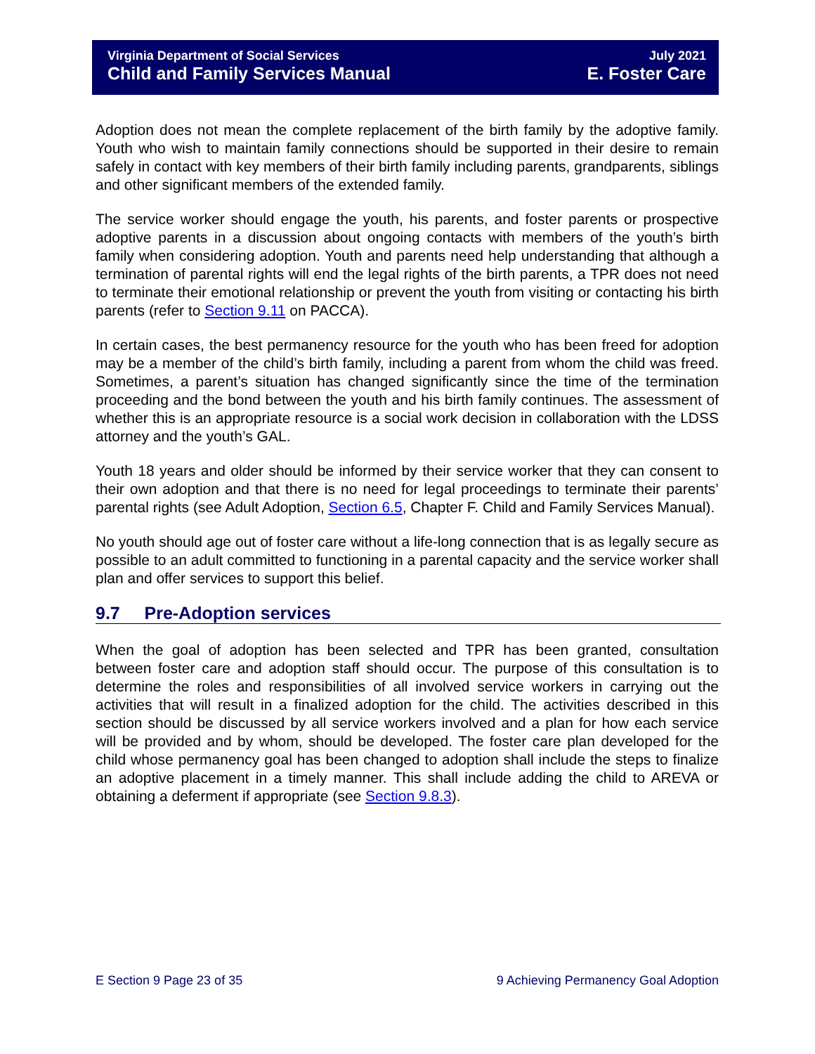Virginia Department of Social Services
Child and Family Services Manual
July 2021
E. Foster Care
Adoption does not mean the complete replacement of the birth family by the adoptive family. Youth who wish to maintain family connections should be supported in their desire to remain safely in contact with key members of their birth family including parents, grandparents, siblings and other significant members of the extended family.
The service worker should engage the youth, his parents, and foster parents or prospective adoptive parents in a discussion about ongoing contacts with members of the youth’s birth family when considering adoption. Youth and parents need help understanding that although a termination of parental rights will end the legal rights of the birth parents, a TPR does not need to terminate their emotional relationship or prevent the youth from visiting or contacting his birth parents (refer to Section 9.11 on PACCA).
In certain cases, the best permanency resource for the youth who has been freed for adoption may be a member of the child’s birth family, including a parent from whom the child was freed. Sometimes, a parent’s situation has changed significantly since the time of the termination proceeding and the bond between the youth and his birth family continues. The assessment of whether this is an appropriate resource is a social work decision in collaboration with the LDSS attorney and the youth’s GAL.
Youth 18 years and older should be informed by their service worker that they can consent to their own adoption and that there is no need for legal proceedings to terminate their parents’ parental rights (see Adult Adoption, Section 6.5, Chapter F. Child and Family Services Manual).
No youth should age out of foster care without a life-long connection that is as legally secure as possible to an adult committed to functioning in a parental capacity and the service worker shall plan and offer services to support this belief.
9.7 Pre-Adoption services
When the goal of adoption has been selected and TPR has been granted, consultation between foster care and adoption staff should occur. The purpose of this consultation is to determine the roles and responsibilities of all involved service workers in carrying out the activities that will result in a finalized adoption for the child. The activities described in this section should be discussed by all service workers involved and a plan for how each service will be provided and by whom, should be developed. The foster care plan developed for the child whose permanency goal has been changed to adoption shall include the steps to finalize an adoptive placement in a timely manner. This shall include adding the child to AREVA or obtaining a deferment if appropriate (see Section 9.8.3).
E Section 9 Page 23 of 35 9 Achieving Permanency Goal Adoption